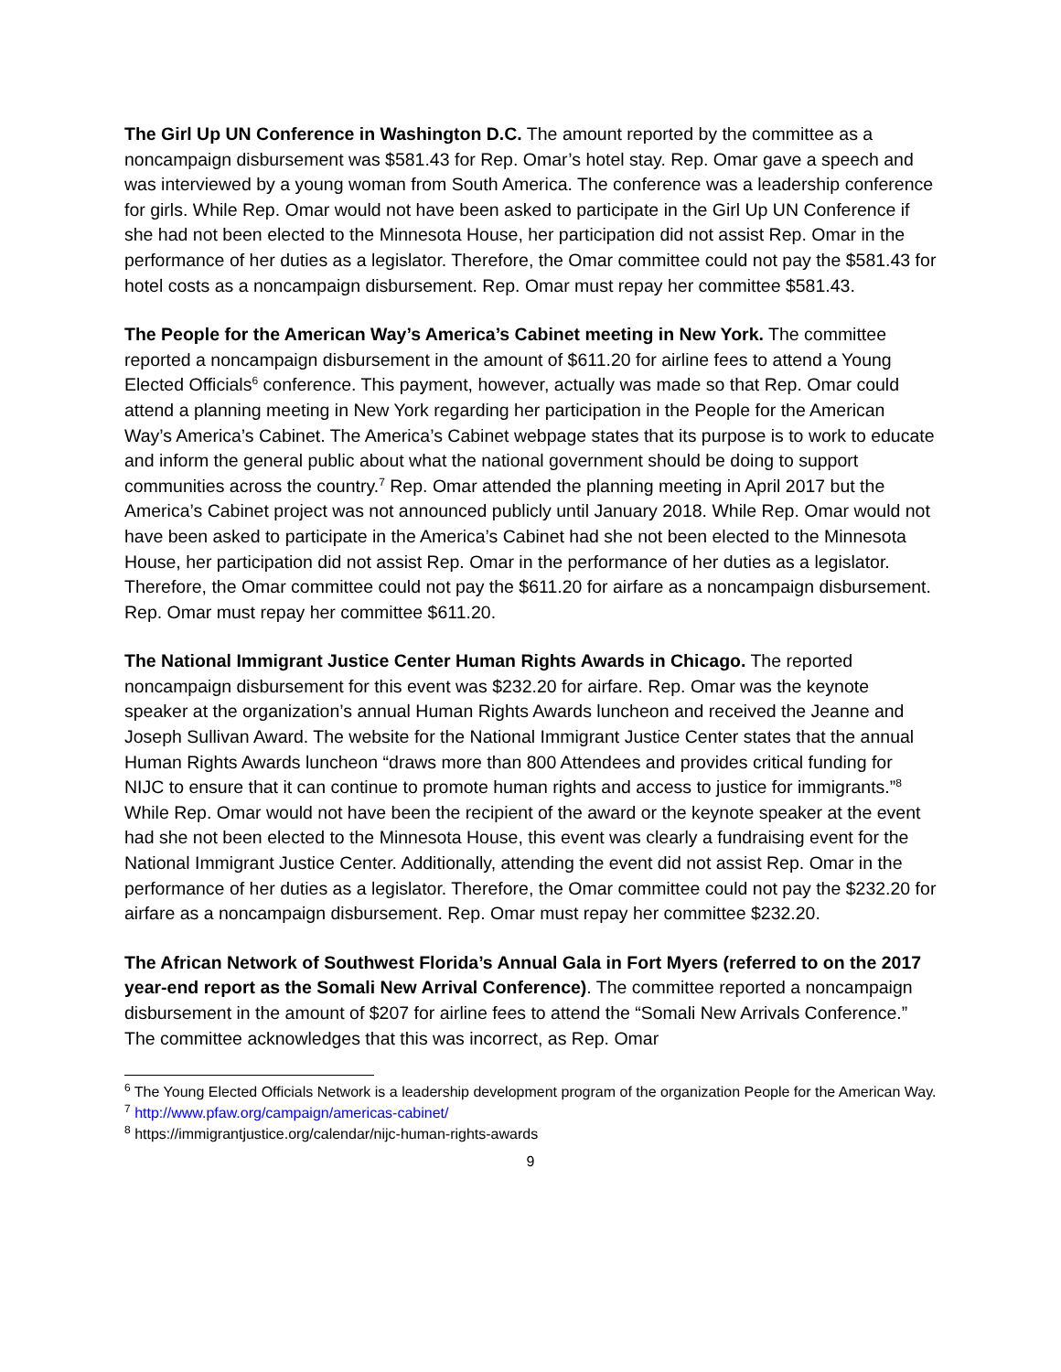The Girl Up UN Conference in Washington D.C. The amount reported by the committee as a noncampaign disbursement was $581.43 for Rep. Omar’s hotel stay. Rep. Omar gave a speech and was interviewed by a young woman from South America. The conference was a leadership conference for girls. While Rep. Omar would not have been asked to participate in the Girl Up UN Conference if she had not been elected to the Minnesota House, her participation did not assist Rep. Omar in the performance of her duties as a legislator. Therefore, the Omar committee could not pay the $581.43 for hotel costs as a noncampaign disbursement. Rep. Omar must repay her committee $581.43.
The People for the American Way’s America’s Cabinet meeting in New York. The committee reported a noncampaign disbursement in the amount of $611.20 for airline fees to attend a Young Elected Officials<sup>6</sup> conference. This payment, however, actually was made so that Rep. Omar could attend a planning meeting in New York regarding her participation in the People for the American Way’s America’s Cabinet. The America’s Cabinet webpage states that its purpose is to work to educate and inform the general public about what the national government should be doing to support communities across the country.<sup>7</sup> Rep. Omar attended the planning meeting in April 2017 but the America’s Cabinet project was not announced publicly until January 2018. While Rep. Omar would not have been asked to participate in the America’s Cabinet had she not been elected to the Minnesota House, her participation did not assist Rep. Omar in the performance of her duties as a legislator. Therefore, the Omar committee could not pay the $611.20 for airfare as a noncampaign disbursement. Rep. Omar must repay her committee $611.20.
The National Immigrant Justice Center Human Rights Awards in Chicago. The reported noncampaign disbursement for this event was $232.20 for airfare. Rep. Omar was the keynote speaker at the organization’s annual Human Rights Awards luncheon and received the Jeanne and Joseph Sullivan Award. The website for the National Immigrant Justice Center states that the annual Human Rights Awards luncheon “draws more than 800 Attendees and provides critical funding for NIJC to ensure that it can continue to promote human rights and access to justice for immigrants.”<sup>8</sup> While Rep. Omar would not have been the recipient of the award or the keynote speaker at the event had she not been elected to the Minnesota House, this event was clearly a fundraising event for the National Immigrant Justice Center. Additionally, attending the event did not assist Rep. Omar in the performance of her duties as a legislator. Therefore, the Omar committee could not pay the $232.20 for airfare as a noncampaign disbursement. Rep. Omar must repay her committee $232.20.
The African Network of Southwest Florida’s Annual Gala in Fort Myers (referred to on the 2017 year-end report as the Somali New Arrival Conference). The committee reported a noncampaign disbursement in the amount of $207 for airline fees to attend the “Somali New Arrivals Conference.” The committee acknowledges that this was incorrect, as Rep. Omar
<sup>6</sup> The Young Elected Officials Network is a leadership development program of the organization People for the American Way.
<sup>7</sup> http://www.pfaw.org/campaign/americas-cabinet/
<sup>8</sup> https://immigrantjustice.org/calendar/nijc-human-rights-awards
9